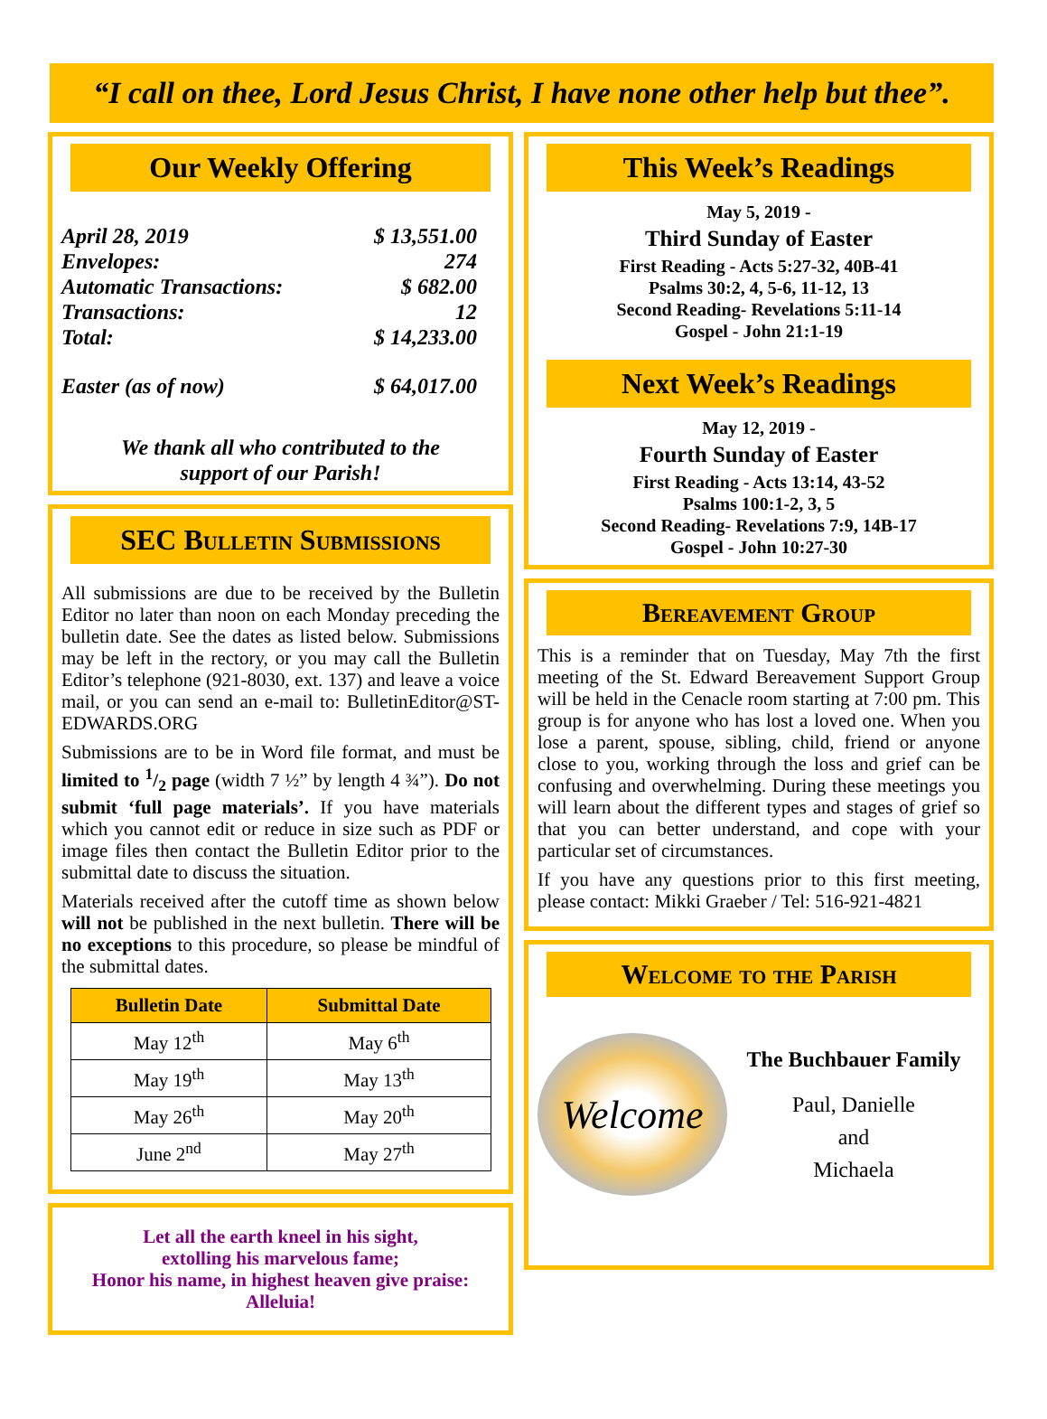“I call on thee, Lord Jesus Christ, I have none other help but thee”.
Our Weekly Offering
April 28, 2019 $ 13,551.00
Envelopes: 274
Automatic Transactions: $ 682.00
Transactions: 12
Total: $ 14,233.00
Easter (as of now) $ 64,017.00
We thank all who contributed to the
support of our Parish!
SEC Bulletin Submissions
All submissions are due to be received by the Bulletin Editor no later than noon on each Monday preceding the bulletin date. See the dates as listed below. Submissions may be left in the rectory, or you may call the Bulletin Editor’s telephone (921-8030, ext. 137) and leave a voice mail, or you can send an e-mail to: BulletinEditor@ST-EDWARDS.ORG
Submissions are to be in Word file format, and must be limited to 1/2 page (width 7 ½” by length 4 ¾”). Do not submit ‘full page materials’. If you have materials which you cannot edit or reduce in size such as PDF or image files then contact the Bulletin Editor prior to the submittal date to discuss the situation.
Materials received after the cutoff time as shown below will not be published in the next bulletin. There will be no exceptions to this procedure, so please be mindful of the submittal dates.
| Bulletin Date | Submittal Date |
| --- | --- |
| May 12<sup>th</sup> | May 6<sup>th</sup> |
| May 19<sup>th</sup> | May 13<sup>th</sup> |
| May 26<sup>th</sup> | May 20<sup>th</sup> |
| June 2<sup>nd</sup> | May 27<sup>th</sup> |
Let all the earth kneel in his sight,
extolling his marvelous fame;
Honor his name, in highest heaven give praise:
Alleluia!
This Week’s Readings
May 5, 2019 -
Third Sunday of Easter
First Reading - Acts 5:27-32, 40B-41
Psalms 30:2, 4, 5-6, 11-12, 13
Second Reading- Revelations 5:11-14
Gospel - John 21:1-19
Next Week’s Readings
May 12, 2019 -
Fourth Sunday of Easter
First Reading - Acts 13:14, 43-52
Psalms 100:1-2, 3, 5
Second Reading- Revelations 7:9, 14B-17
Gospel - John 10:27-30
Bereavement Group
This is a reminder that on Tuesday, May 7th the first meeting of the St. Edward Bereavement Support Group will be held in the Cenacle room starting at 7:00 pm. This group is for anyone who has lost a loved one. When you lose a parent, spouse, sibling, child, friend or anyone close to you, working through the loss and grief can be confusing and overwhelming. During these meetings you will learn about the different types and stages of grief so that you can better understand, and cope with your particular set of circumstances.
If you have any questions prior to this first meeting, please contact: Mikki Graeber / Tel: 516-921-4821
Welcome to the Parish
Welcome
The Buchbauer Family
Paul, Danielle
and
Michaela